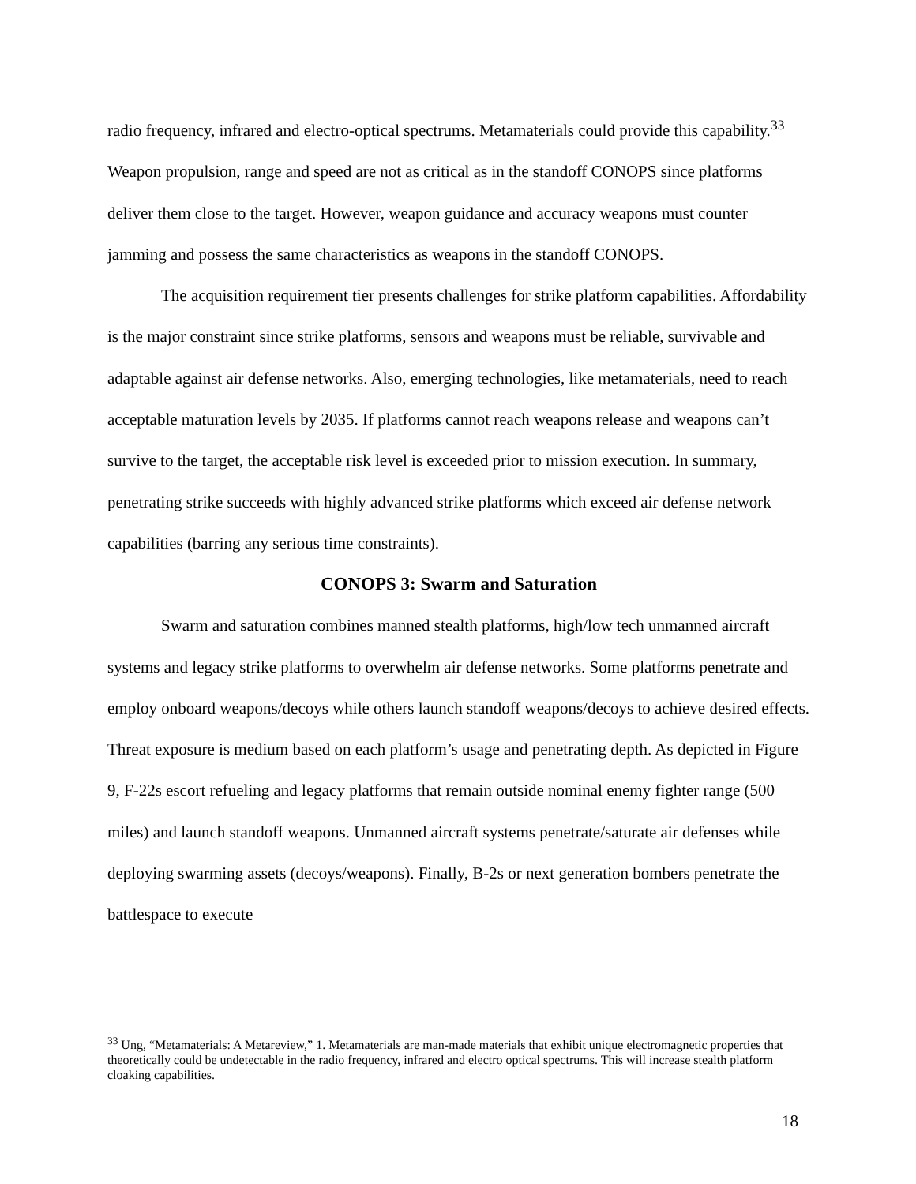radio frequency, infrared and electro-optical spectrums. Metamaterials could provide this capability.<sup>33</sup> Weapon propulsion, range and speed are not as critical as in the standoff CONOPS since platforms deliver them close to the target. However, weapon guidance and accuracy weapons must counter jamming and possess the same characteristics as weapons in the standoff CONOPS.
The acquisition requirement tier presents challenges for strike platform capabilities. Affordability is the major constraint since strike platforms, sensors and weapons must be reliable, survivable and adaptable against air defense networks. Also, emerging technologies, like metamaterials, need to reach acceptable maturation levels by 2035. If platforms cannot reach weapons release and weapons can’t survive to the target, the acceptable risk level is exceeded prior to mission execution. In summary, penetrating strike succeeds with highly advanced strike platforms which exceed air defense network capabilities (barring any serious time constraints).
CONOPS 3: Swarm and Saturation
Swarm and saturation combines manned stealth platforms, high/low tech unmanned aircraft systems and legacy strike platforms to overwhelm air defense networks. Some platforms penetrate and employ onboard weapons/decoys while others launch standoff weapons/decoys to achieve desired effects. Threat exposure is medium based on each platform’s usage and penetrating depth. As depicted in Figure 9, F-22s escort refueling and legacy platforms that remain outside nominal enemy fighter range (500 miles) and launch standoff weapons. Unmanned aircraft systems penetrate/saturate air defenses while deploying swarming assets (decoys/weapons). Finally, B-2s or next generation bombers penetrate the battlespace to execute
<sup>33</sup> Ung, “Metamaterials: A Metareview,” 1. Metamaterials are man-made materials that exhibit unique electromagnetic properties that theoretically could be undetectable in the radio frequency, infrared and electro optical spectrums. This will increase stealth platform cloaking capabilities.
18